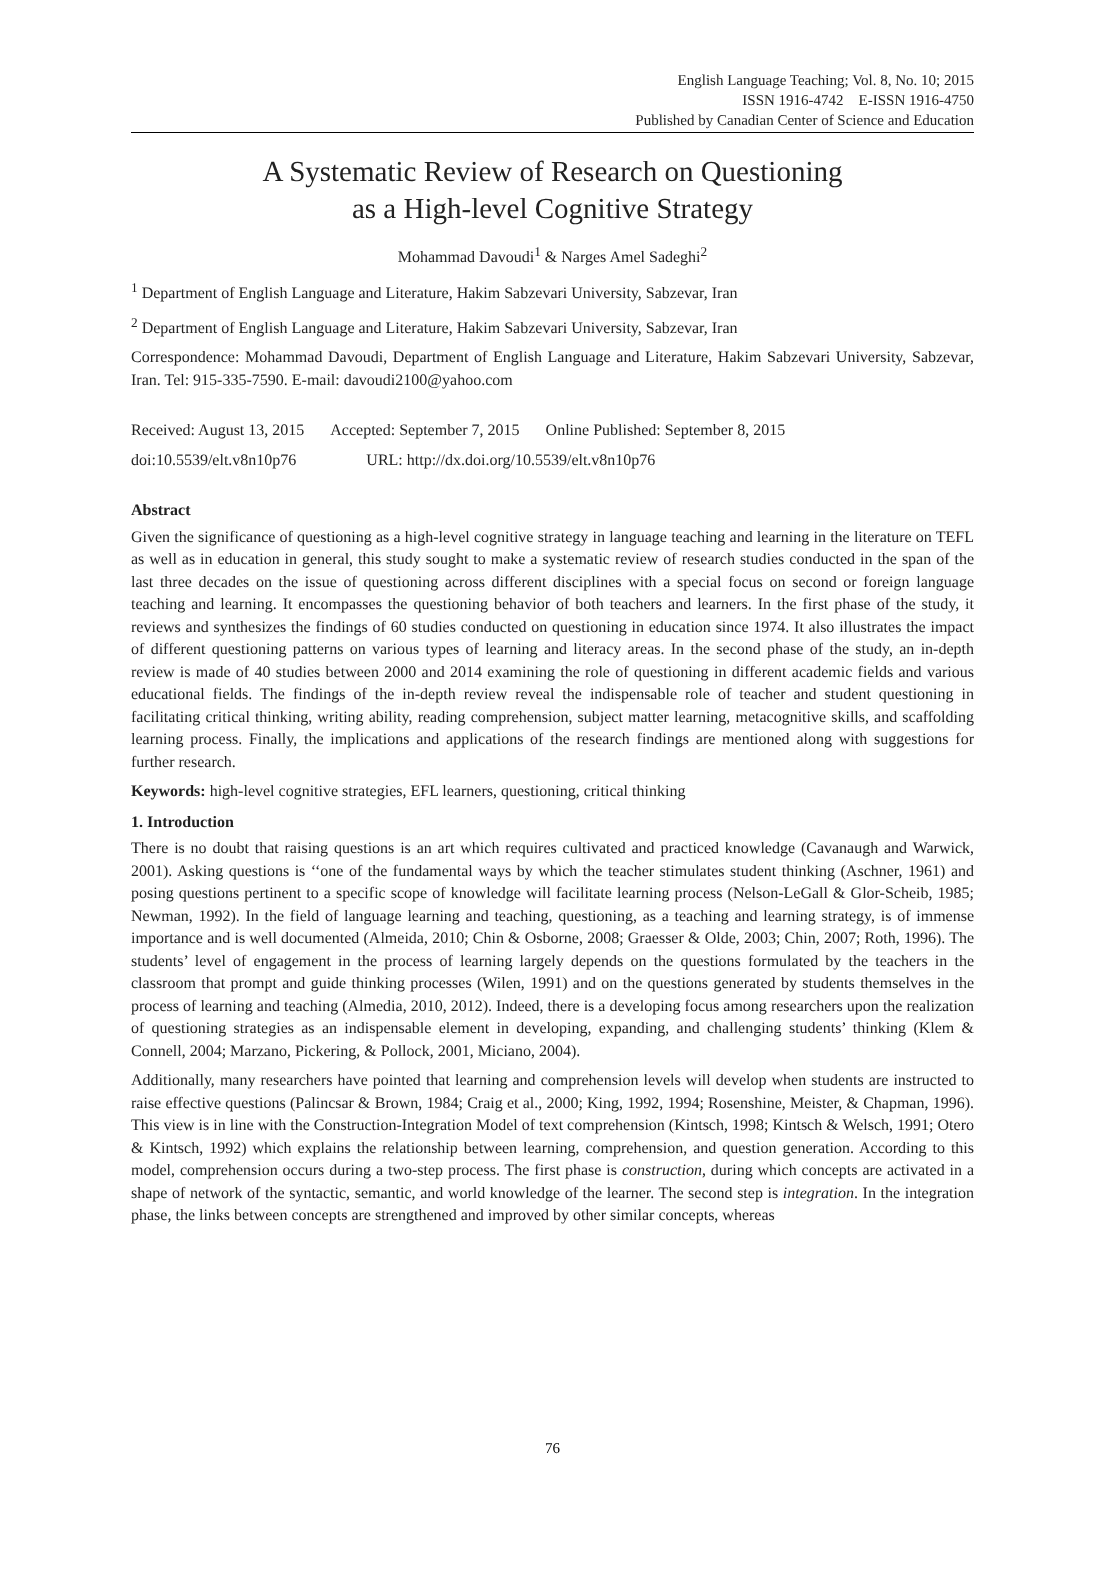English Language Teaching; Vol. 8, No. 10; 2015
ISSN 1916-4742 E-ISSN 1916-4750
Published by Canadian Center of Science and Education
A Systematic Review of Research on Questioning
as a High-level Cognitive Strategy
Mohammad Davoudi<sup>1</sup> & Narges Amel Sadeghi<sup>2</sup>
<sup>1</sup> Department of English Language and Literature, Hakim Sabzevari University, Sabzevar, Iran
<sup>2</sup> Department of English Language and Literature, Hakim Sabzevari University, Sabzevar, Iran
Correspondence: Mohammad Davoudi, Department of English Language and Literature, Hakim Sabzevari University, Sabzevar, Iran. Tel: 915-335-7590. E-mail: davoudi2100@yahoo.com
Received: August 13, 2015 Accepted: September 7, 2015 Online Published: September 8, 2015
doi:10.5539/elt.v8n10p76 URL: http://dx.doi.org/10.5539/elt.v8n10p76
Abstract
Given the significance of questioning as a high-level cognitive strategy in language teaching and learning in the literature on TEFL as well as in education in general, this study sought to make a systematic review of research studies conducted in the span of the last three decades on the issue of questioning across different disciplines with a special focus on second or foreign language teaching and learning. It encompasses the questioning behavior of both teachers and learners. In the first phase of the study, it reviews and synthesizes the findings of 60 studies conducted on questioning in education since 1974. It also illustrates the impact of different questioning patterns on various types of learning and literacy areas. In the second phase of the study, an in-depth review is made of 40 studies between 2000 and 2014 examining the role of questioning in different academic fields and various educational fields. The findings of the in-depth review reveal the indispensable role of teacher and student questioning in facilitating critical thinking, writing ability, reading comprehension, subject matter learning, metacognitive skills, and scaffolding learning process. Finally, the implications and applications of the research findings are mentioned along with suggestions for further research.
Keywords: high-level cognitive strategies, EFL learners, questioning, critical thinking
1. Introduction
There is no doubt that raising questions is an art which requires cultivated and practiced knowledge (Cavanaugh and Warwick, 2001). Asking questions is ‘‘one of the fundamental ways by which the teacher stimulates student thinking (Aschner, 1961) and posing questions pertinent to a specific scope of knowledge will facilitate learning process (Nelson-LeGall & Glor-Scheib, 1985; Newman, 1992). In the field of language learning and teaching, questioning, as a teaching and learning strategy, is of immense importance and is well documented (Almeida, 2010; Chin & Osborne, 2008; Graesser & Olde, 2003; Chin, 2007; Roth, 1996). The students’ level of engagement in the process of learning largely depends on the questions formulated by the teachers in the classroom that prompt and guide thinking processes (Wilen, 1991) and on the questions generated by students themselves in the process of learning and teaching (Almedia, 2010, 2012). Indeed, there is a developing focus among researchers upon the realization of questioning strategies as an indispensable element in developing, expanding, and challenging students’ thinking (Klem & Connell, 2004; Marzano, Pickering, & Pollock, 2001, Miciano, 2004).
Additionally, many researchers have pointed that learning and comprehension levels will develop when students are instructed to raise effective questions (Palincsar & Brown, 1984; Craig et al., 2000; King, 1992, 1994; Rosenshine, Meister, & Chapman, 1996). This view is in line with the Construction-Integration Model of text comprehension (Kintsch, 1998; Kintsch & Welsch, 1991; Otero & Kintsch, 1992) which explains the relationship between learning, comprehension, and question generation. According to this model, comprehension occurs during a two-step process. The first phase is construction, during which concepts are activated in a shape of network of the syntactic, semantic, and world knowledge of the learner. The second step is integration. In the integration phase, the links between concepts are strengthened and improved by other similar concepts, whereas
76